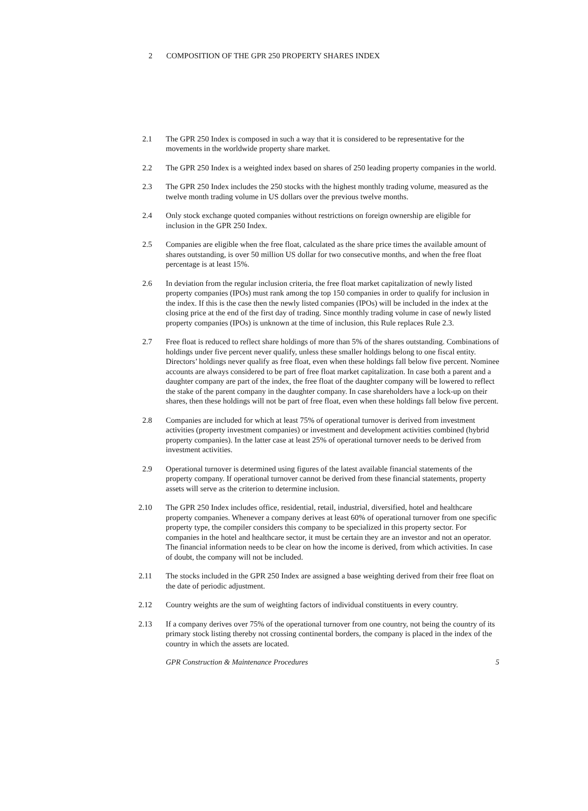2 COMPOSITION OF THE GPR 250 PROPERTY SHARES INDEX
2.1 The GPR 250 Index is composed in such a way that it is considered to be representative for the movements in the worldwide property share market.
2.2 The GPR 250 Index is a weighted index based on shares of 250 leading property companies in the world.
2.3 The GPR 250 Index includes the 250 stocks with the highest monthly trading volume, measured as the twelve month trading volume in US dollars over the previous twelve months.
2.4 Only stock exchange quoted companies without restrictions on foreign ownership are eligible for inclusion in the GPR 250 Index.
2.5 Companies are eligible when the free float, calculated as the share price times the available amount of shares outstanding, is over 50 million US dollar for two consecutive months, and when the free float percentage is at least 15%.
2.6 In deviation from the regular inclusion criteria, the free float market capitalization of newly listed property companies (IPOs) must rank among the top 150 companies in order to qualify for inclusion in the index. If this is the case then the newly listed companies (IPOs) will be included in the index at the closing price at the end of the first day of trading. Since monthly trading volume in case of newly listed property companies (IPOs) is unknown at the time of inclusion, this Rule replaces Rule 2.3.
2.7 Free float is reduced to reflect share holdings of more than 5% of the shares outstanding. Combinations of holdings under five percent never qualify, unless these smaller holdings belong to one fiscal entity. Directors’ holdings never qualify as free float, even when these holdings fall below five percent. Nominee accounts are always considered to be part of free float market capitalization. In case both a parent and a daughter company are part of the index, the free float of the daughter company will be lowered to reflect the stake of the parent company in the daughter company. In case shareholders have a lock-up on their shares, then these holdings will not be part of free float, even when these holdings fall below five percent.
2.8 Companies are included for which at least 75% of operational turnover is derived from investment activities (property investment companies) or investment and development activities combined (hybrid property companies). In the latter case at least 25% of operational turnover needs to be derived from investment activities.
2.9 Operational turnover is determined using figures of the latest available financial statements of the property company. If operational turnover cannot be derived from these financial statements, property assets will serve as the criterion to determine inclusion.
2.10 The GPR 250 Index includes office, residential, retail, industrial, diversified, hotel and healthcare property companies. Whenever a company derives at least 60% of operational turnover from one specific property type, the compiler considers this company to be specialized in this property sector. For companies in the hotel and healthcare sector, it must be certain they are an investor and not an operator. The financial information needs to be clear on how the income is derived, from which activities. In case of doubt, the company will not be included.
2.11 The stocks included in the GPR 250 Index are assigned a base weighting derived from their free float on the date of periodic adjustment.
2.12 Country weights are the sum of weighting factors of individual constituents in every country.
2.13 If a company derives over 75% of the operational turnover from one country, not being the country of its primary stock listing thereby not crossing continental borders, the company is placed in the index of the country in which the assets are located.
GPR Construction & Maintenance Procedures 5